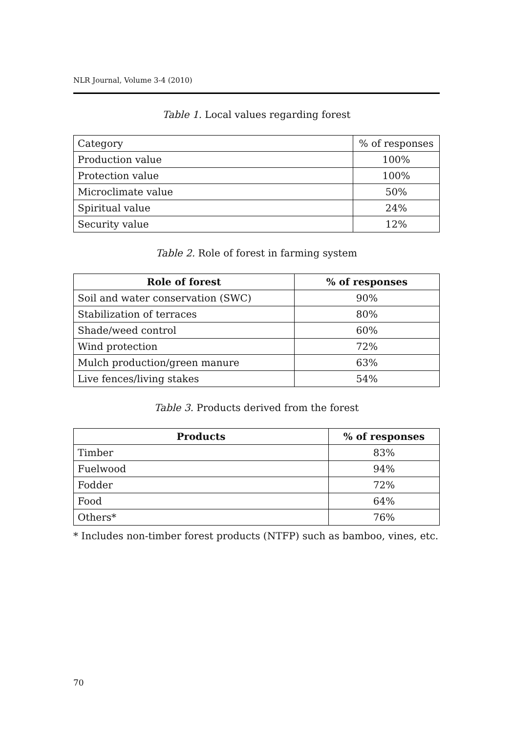NLR Journal, Volume 3-4 (2010)
Table 1. Local values regarding forest
| Category | % of responses |
| Production value | 100% |
| Protection value | 100% |
| Microclimate value | 50% |
| Spiritual value | 24% |
| Security value | 12% |
Table 2. Role of forest in farming system
| Role of forest | % of responses |
| --- | --- |
| Soil and water conservation (SWC) | 90% |
| Stabilization of terraces | 80% |
| Shade/weed control | 60% |
| Wind protection | 72% |
| Mulch production/green manure | 63% |
| Live fences/living stakes | 54% |
Table 3. Products derived from the forest
| Products | % of responses |
| --- | --- |
| Timber | 83% |
| Fuelwood | 94% |
| Fodder | 72% |
| Food | 64% |
| Others* | 76% |
* Includes non-timber forest products (NTFP) such as bamboo, vines, etc.
70